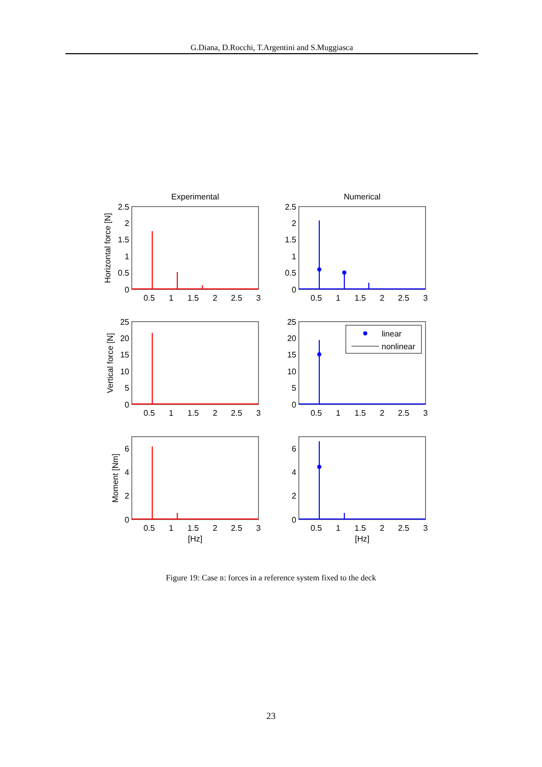G.Diana, D.Rocchi, T.Argentini and S.Muggiasca
Experimental
Numerical
linear
nonlinear
2.5
2
1.5
1
0.5
0
2.5
2
1.5
1
0.5
0
25
20
15
10
5
0
25
20
15
10
5
0
6
4
2
0
6
4
2
0
0.5
1
1.5
2
2.5
3
0.5
1
1.5
2
2.5
3
0.5
1
1.5
2
2.5
3
0.5
1
1.5
2
2.5
3
0.5
1
1.5
2
2.5
3
0.5
1
1.5
2
2.5
3
[Hz]
[Hz]
Horizontal force [N]
Vertical force [N]
Moment [Nm]
Figure 19: Case B: forces in a reference system fixed to the deck
23